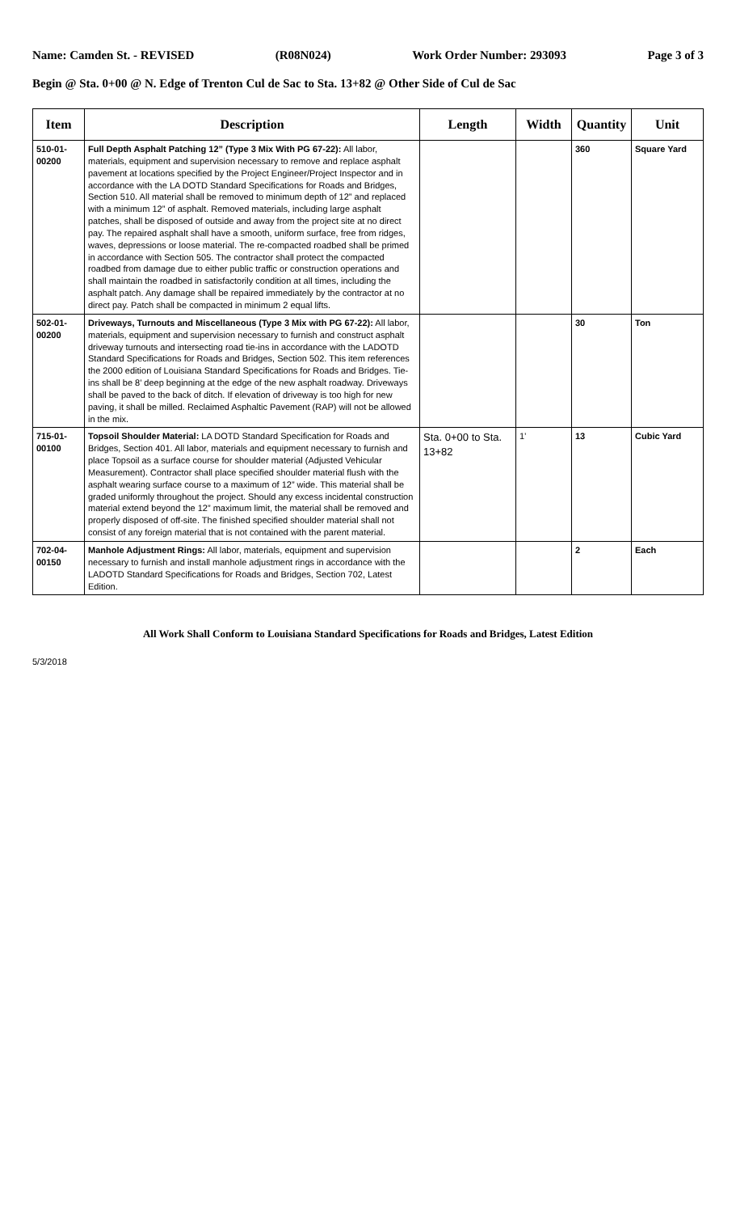Name: Camden St. - REVISED (R08N024) Work Order Number: 293093 Page 3 of 3
Begin @ Sta. 0+00 @ N. Edge of Trenton Cul de Sac to Sta. 13+82 @ Other Side of Cul de Sac
| Item | Description | Length | Width | Quantity | Unit |
| --- | --- | --- | --- | --- | --- |
| 510-01-00200 | Full Depth Asphalt Patching 12” (Type 3 Mix With PG 67-22): All labor, materials, equipment and supervision necessary to remove and replace asphalt pavement at locations specified by the Project Engineer/Project Inspector and in accordance with the LA DOTD Standard Specifications for Roads and Bridges, Section 510. All material shall be removed to minimum depth of 12” and replaced with a minimum 12” of asphalt. Removed materials, including large asphalt patches, shall be disposed of outside and away from the project site at no direct pay. The repaired asphalt shall have a smooth, uniform surface, free from ridges, waves, depressions or loose material. The re-compacted roadbed shall be primed in accordance with Section 505. The contractor shall protect the compacted roadbed from damage due to either public traffic or construction operations and shall maintain the roadbed in satisfactorily condition at all times, including the asphalt patch. Any damage shall be repaired immediately by the contractor at no direct pay. Patch shall be compacted in minimum 2 equal lifts. | | | 360 | Square Yard |
| 502-01-00200 | Driveways, Turnouts and Miscellaneous (Type 3 Mix with PG 67-22): All labor, materials, equipment and supervision necessary to furnish and construct asphalt driveway turnouts and intersecting road tie-ins in accordance with the LADOTD Standard Specifications for Roads and Bridges, Section 502. This item references the 2000 edition of Louisiana Standard Specifications for Roads and Bridges. Tie-ins shall be 8’ deep beginning at the edge of the new asphalt roadway. Driveways shall be paved to the back of ditch. If elevation of driveway is too high for new paving, it shall be milled. Reclaimed Asphaltic Pavement (RAP) will not be allowed in the mix. | | | 30 | Ton |
| 715-01-00100 | Topsoil Shoulder Material: LA DOTD Standard Specification for Roads and Bridges, Section 401. All labor, materials and equipment necessary to furnish and place Topsoil as a surface course for shoulder material (Adjusted Vehicular Measurement). Contractor shall place specified shoulder material flush with the asphalt wearing surface course to a maximum of 12” wide. This material shall be graded uniformly throughout the project. Should any excess incidental construction material extend beyond the 12” maximum limit, the material shall be removed and properly disposed of off-site. The finished specified shoulder material shall not consist of any foreign material that is not contained with the parent material. | Sta. 0+00 to Sta. 13+82 | 1’ | 13 | Cubic Yard |
| 702-04-00150 | Manhole Adjustment Rings: All labor, materials, equipment and supervision necessary to furnish and install manhole adjustment rings in accordance with the LADOTD Standard Specifications for Roads and Bridges, Section 702, Latest Edition. | | | 2 | Each |
All Work Shall Conform to Louisiana Standard Specifications for Roads and Bridges, Latest Edition
5/3/2018